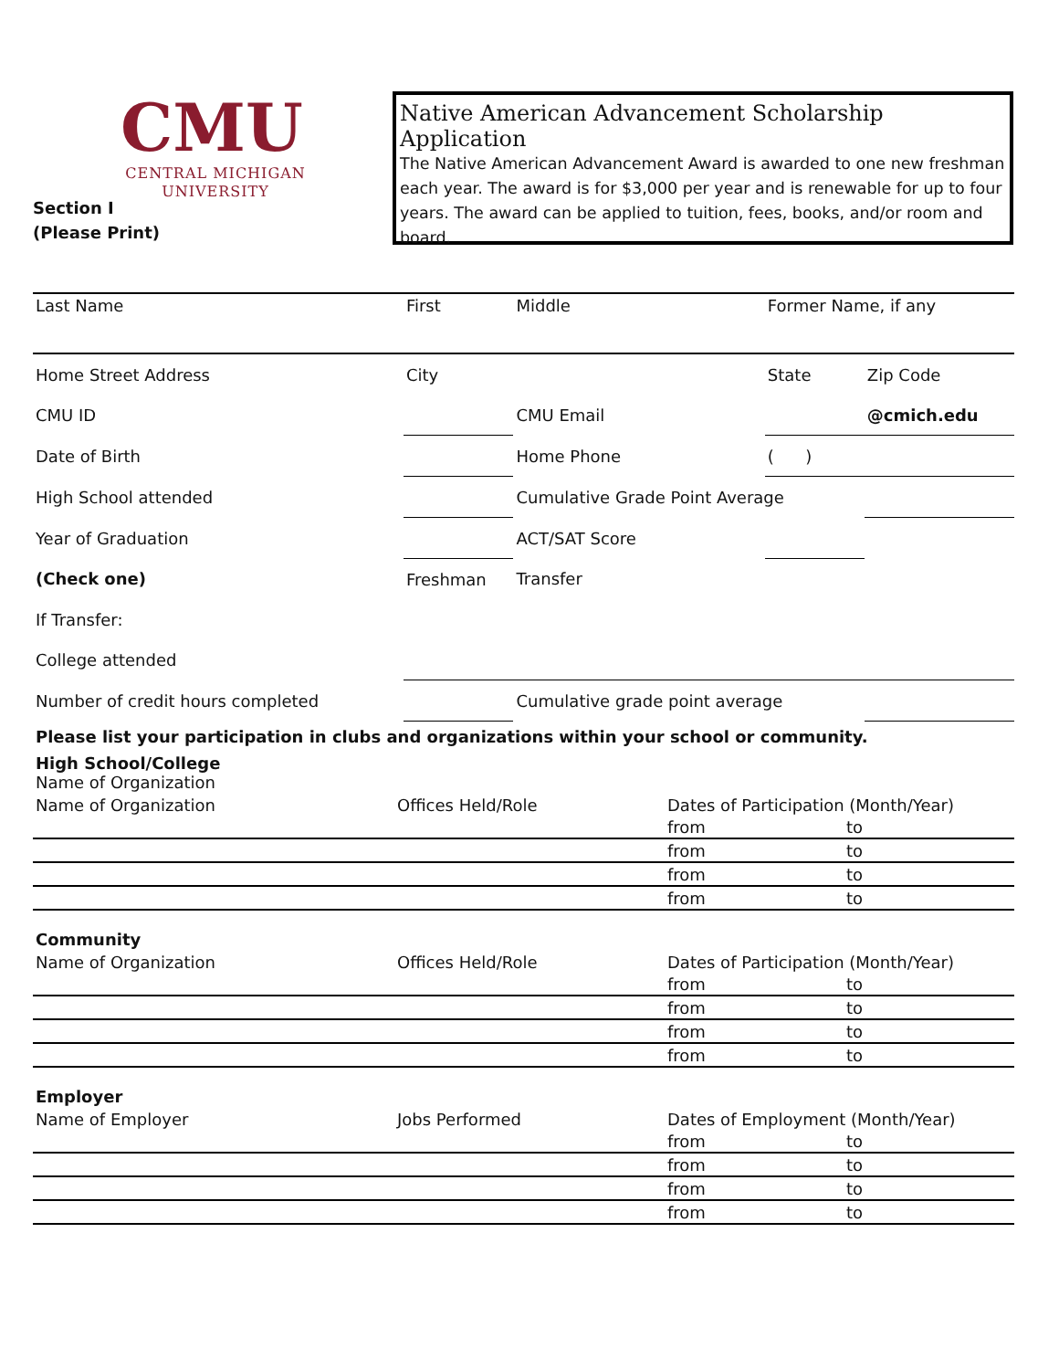CMU
CENTRAL MICHIGAN
UNIVERSITY
Section I
(Please Print)
Native American Advancement Scholarship Application
The Native American Advancement Award is awarded to one new freshman each year. The award is for $3,000 per year and is renewable for up to four years. The award can be applied to tuition, fees, books, and/or room and board.
| Last Name | First | Middle | Former Name, if any | |
| Home Street Address | City | | State | Zip Code |
| CMU ID | | CMU Email | | @cmich.edu |
| Date of Birth | | Home Phone | ( ) | |
| High School attended | | Cumulative Grade Point Average | | |
| Year of Graduation | | ACT/SAT Score | | |
| (Check one) | Freshman | Transfer | | |
| If Transfer: | | | | |
| College attended | | | | |
| Number of credit hours completed | | Cumulative grade point average | | |
Please list your participation in clubs and organizations within your school or community.
| High School/College Name of Organization | | | |
| Name of Organization | Offices Held/Role | Dates of Participation (Month/Year) | |
| | | from | to |
| | | from | to |
| | | from | to |
| | | from | to |
| Community | | | |
| Name of Organization | Offices Held/Role | Dates of Participation (Month/Year) | |
| | | from | to |
| | | from | to |
| | | from | to |
| | | from | to |
| Employer | | | |
| Name of Employer | Jobs Performed | Dates of Employment (Month/Year) | |
| | | from | to |
| | | from | to |
| | | from | to |
| | | from | to |